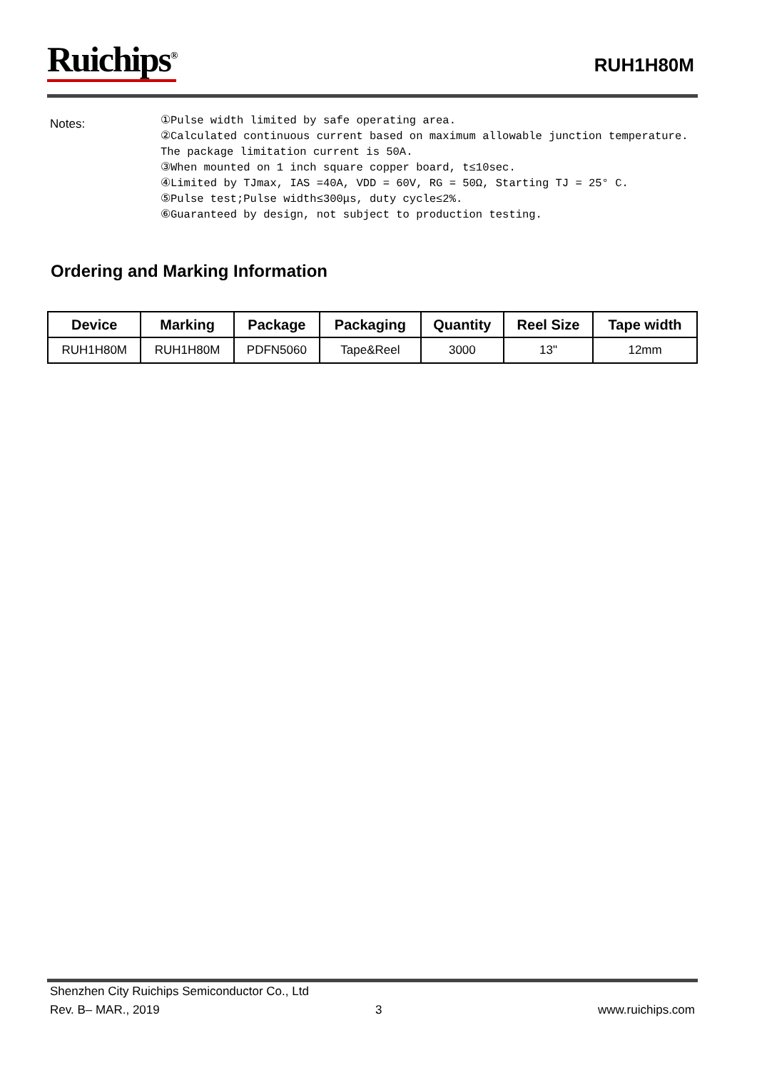Ruichips<sup>®</sup>
RUH1H80M
Notes:
①Pulse width limited by safe operating area.
②Calculated continuous current based on maximum allowable junction temperature.
The package limitation current is 50A.
③When mounted on 1 inch square copper board, t≤10sec.
④Limited by TJmax, IAS =40A, VDD = 60V, RG = 50Ω, Starting TJ = 25° C.
⑤Pulse test;Pulse width≤300μs, duty cycle≤2%.
⑥Guaranteed by design, not subject to production testing.
Ordering and Marking Information
| Device | Marking | Package | Packaging | Quantity | Reel Size | Tape width |
| --- | --- | --- | --- | --- | --- | --- |
| RUH1H80M | RUH1H80M | PDFN5060 | Tape&Reel | 3000 | 13" | 12mm |
Shenzhen City Ruichips Semiconductor Co., Ltd
Rev. B– MAR., 2019 3 www.ruichips.com